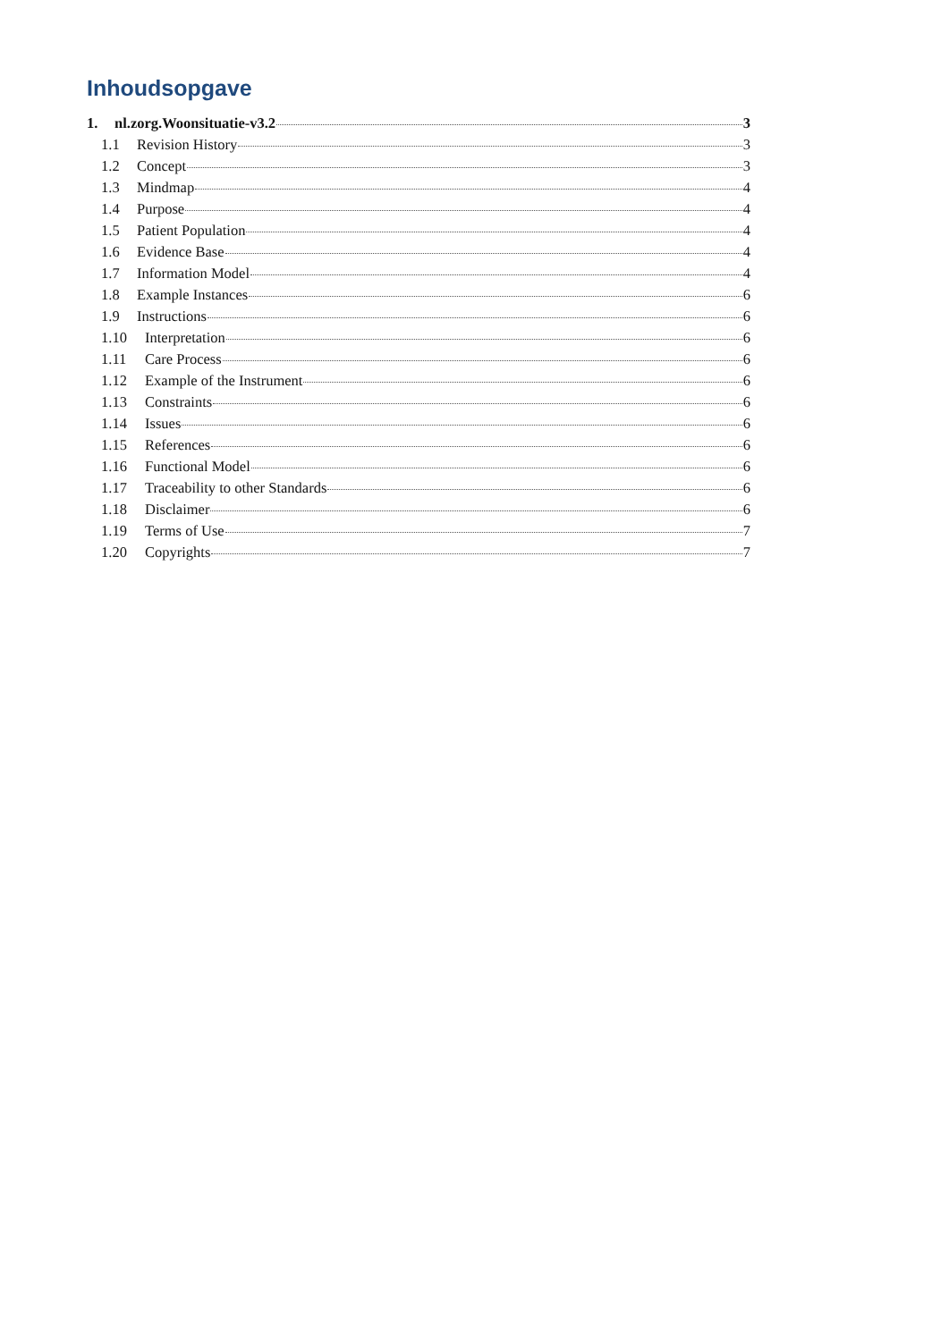Inhoudsopgave
1. nl.zorg.Woonsituatie-v3.2 3
1.1 Revision History 3
1.2 Concept 3
1.3 Mindmap 4
1.4 Purpose 4
1.5 Patient Population 4
1.6 Evidence Base 4
1.7 Information Model 4
1.8 Example Instances 6
1.9 Instructions 6
1.10 Interpretation 6
1.11 Care Process 6
1.12 Example of the Instrument 6
1.13 Constraints 6
1.14 Issues 6
1.15 References 6
1.16 Functional Model 6
1.17 Traceability to other Standards 6
1.18 Disclaimer 6
1.19 Terms of Use 7
1.20 Copyrights 7